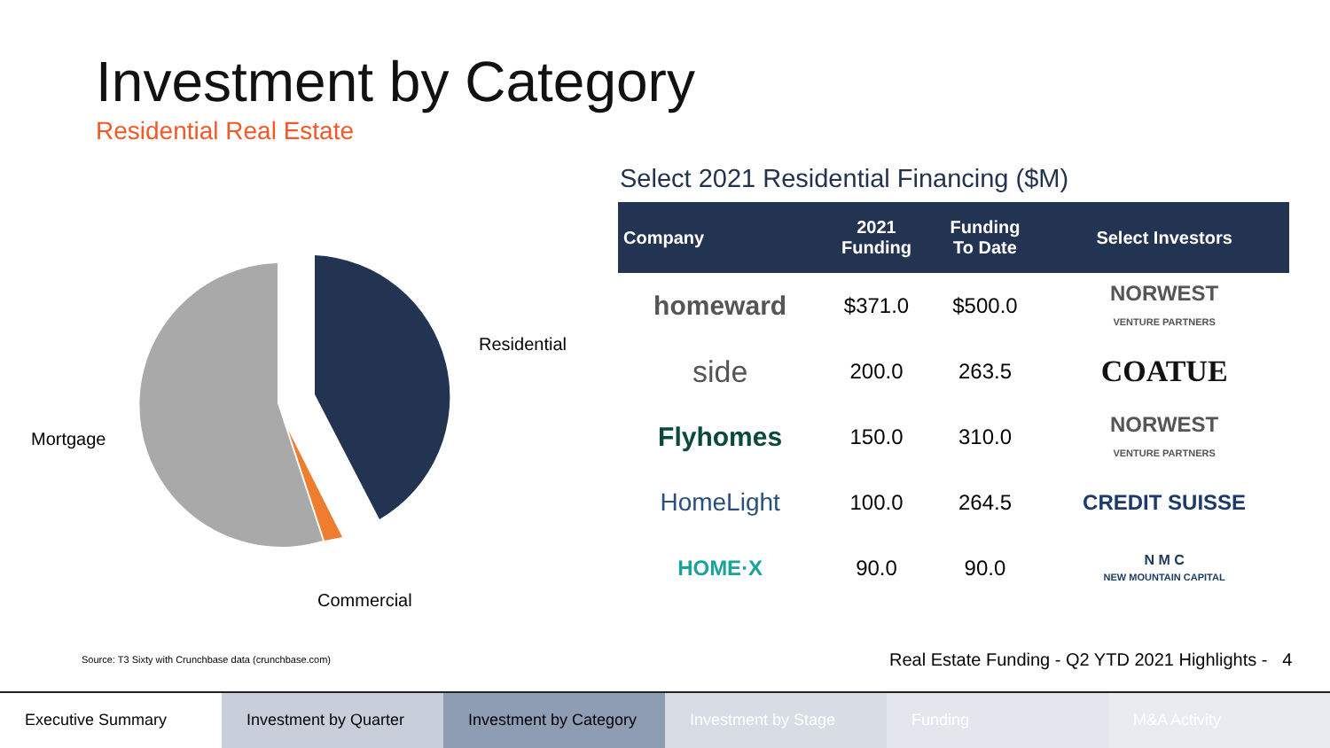Investment by Category
Residential Real Estate
Residential
Mortgage
Commercial
Select 2021 Residential Financing ($M)
| Company | 2021 Funding | Funding To Date | Select Investors |
| --- | --- | --- | --- |
| homeward | $371.0 | $500.0 | NORWEST VENTURE PARTNERS |
| side | 200.0 | 263.5 | COATUE |
| Flyhomes | 150.0 | 310.0 | NORWEST VENTURE PARTNERS |
| HomeLight | 100.0 | 264.5 | CREDIT SUISSE |
| HOME·X | 90.0 | 90.0 | N M C NEW MOUNTAIN CAPITAL |
Source: T3 Sixty with Crunchbase data (crunchbase.com)
Real Estate Funding - Q2 YTD 2021 Highlights - 4
Executive Summary Investment by Quarter Investment by Category Investment by Stage Funding M&A Activity